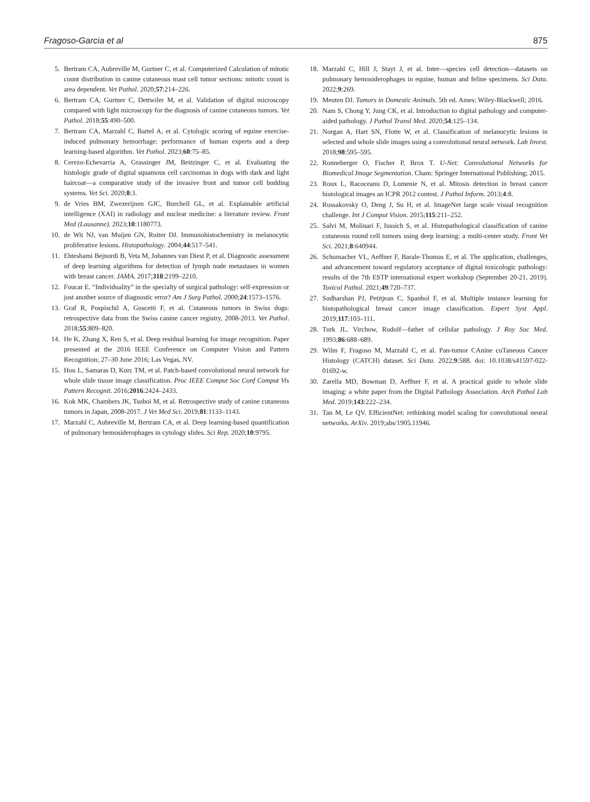Fragoso-Garcia et al 875
5. Bertram CA, Aubreville M, Gurtner C, et al. Computerized Calculation of mitotic count distribution in canine cutaneous mast cell tumor sections: mitotic count is area dependent. Vet Pathol. 2020;57:214–226.
6. Bertram CA, Gurtner C, Dettwiler M, et al. Validation of digital microscopy compared with light microscopy for the diagnosis of canine cutaneous tumors. Vet Pathol. 2018;55:490–500.
7. Bertram CA, Marzahl C, Bartel A, et al. Cytologic scoring of equine exercise-induced pulmonary hemorrhage: performance of human experts and a deep learning-based algorithm. Vet Pathol. 2023;60:75–85.
8. Cerezo-Echevarria A, Grassinger JM, Beitzinger C, et al. Evaluating the histologic grade of digital squamous cell carcinomas in dogs with dark and light haircoat—a comparative study of the invasive front and tumor cell budding systems. Vet Sci. 2020;8:3.
9. de Vries BM, Zwezerijnen GJC, Burchell GL, et al. Explainable artificial intelligence (XAI) in radiology and nuclear medicine: a literature review. Front Med (Lausanne). 2023;10:1180773.
10. de Wit NJ, van Muijen GN, Ruiter DJ. Immunohistochemistry in melanocytic proliferative lesions. Histopathology. 2004;44:517–541.
11. Ehteshami Bejnordi B, Veta M, Johannes van Diest P, et al. Diagnostic assessment of deep learning algorithms for detection of lymph node metastases in women with breast cancer. JAMA. 2017;318:2199–2210.
12. Foucar E. “Individuality” in the specialty of surgical pathology: self-expression or just another source of diagnostic error? Am J Surg Pathol. 2000;24:1573–1576.
13. Graf R, Pospischil A, Guscetti F, et al. Cutaneous tumors in Swiss dogs: retrospective data from the Swiss canine cancer registry, 2008-2013. Vet Pathol. 2018;55:809–820.
14. He K, Zhang X, Ren S, et al. Deep residual learning for image recognition. Paper presented at the 2016 IEEE Conference on Computer Vision and Pattern Recognition; 27–30 June 2016; Las Vegas, NV.
15. Hou L, Samaras D, Kurc TM, et al. Patch-based convolutional neural network for whole slide tissue image classification. Proc IEEE Comput Soc Conf Comput Vis Pattern Recognit. 2016;2016:2424–2433.
16. Kok MK, Chambers JK, Tsuboi M, et al. Retrospective study of canine cutaneous tumors in Japan, 2008-2017. J Vet Med Sci. 2019;81:1133–1143.
17. Marzahl C, Aubreville M, Bertram CA, et al. Deep learning-based quantification of pulmonary hemosiderophages in cytology slides. Sci Rep. 2020;10:9795.
18. Marzahl C, Hill J, Stayt J, et al. Inter—species cell detection—datasets on pulmonary hemosiderophages in equine, human and feline specimens. Sci Data. 2022;9:269.
19. Meuten DJ. Tumors in Domestic Animals. 5th ed. Ames: Wiley-Blackwell; 2016.
20. Nam S, Chong Y, Jung CK, et al. Introduction to digital pathology and computer-aided pathology. J Pathol Transl Med. 2020;54:125–134.
21. Norgan A, Hart SN, Flotte W, et al. Classification of melanocytic lesions in selected and whole slide images using a convolutional neural network. Lab Invest. 2018;98:595–595.
22. Ronneberger O, Fischer P, Brox T. U-Net: Convolutional Networks for Biomedical Image Segmentation. Cham: Springer International Publishing; 2015.
23. Roux L, Racoceanu D, Lomenie N, et al. Mitosis detection in breast cancer histological images an ICPR 2012 contest. J Pathol Inform. 2013;4:8.
24. Russakovsky O, Deng J, Su H, et al. ImageNet large scale visual recognition challenge. Int J Comput Vision. 2015;115:211–252.
25. Salvi M, Molinari F, Iussich S, et al. Histopathological classification of canine cutaneous round cell tumors using deep learning: a multi-center study. Front Vet Sci. 2021;8:640944.
26. Schumacher VL, Aeffner F, Barale-Thomas E, et al. The application, challenges, and advancement toward regulatory acceptance of digital toxicologic pathology: results of the 7th ESTP international expert workshop (September 20-21, 2019). Toxicol Pathol. 2021;49:720–737.
27. Sudharshan PJ, Petitjean C, Spanhol F, et al. Multiple instance learning for histopathological breast cancer image classification. Expert Syst Appl. 2019;117:103–111.
28. Turk JL. Virchow, Rudolf—father of cellular pathology. J Roy Soc Med. 1993;86:688–689.
29. Wilm F, Fragoso M, Marzahl C, et al. Pan-tumor CAnine cuTaneous Cancer Histology (CATCH) dataset. Sci Data. 2022;9:588. doi: 10.1038/s41597-022-01692-w.
30. Zarella MD, Bowman D, Aeffner F, et al. A practical guide to whole slide imaging: a white paper from the Digital Pathology Association. Arch Pathol Lab Med. 2019;143:222–234.
31. Tan M, Le QV. EfficientNet: rethinking model scaling for convolutional neural networks. ArXiv. 2019;abs/1905.11946.